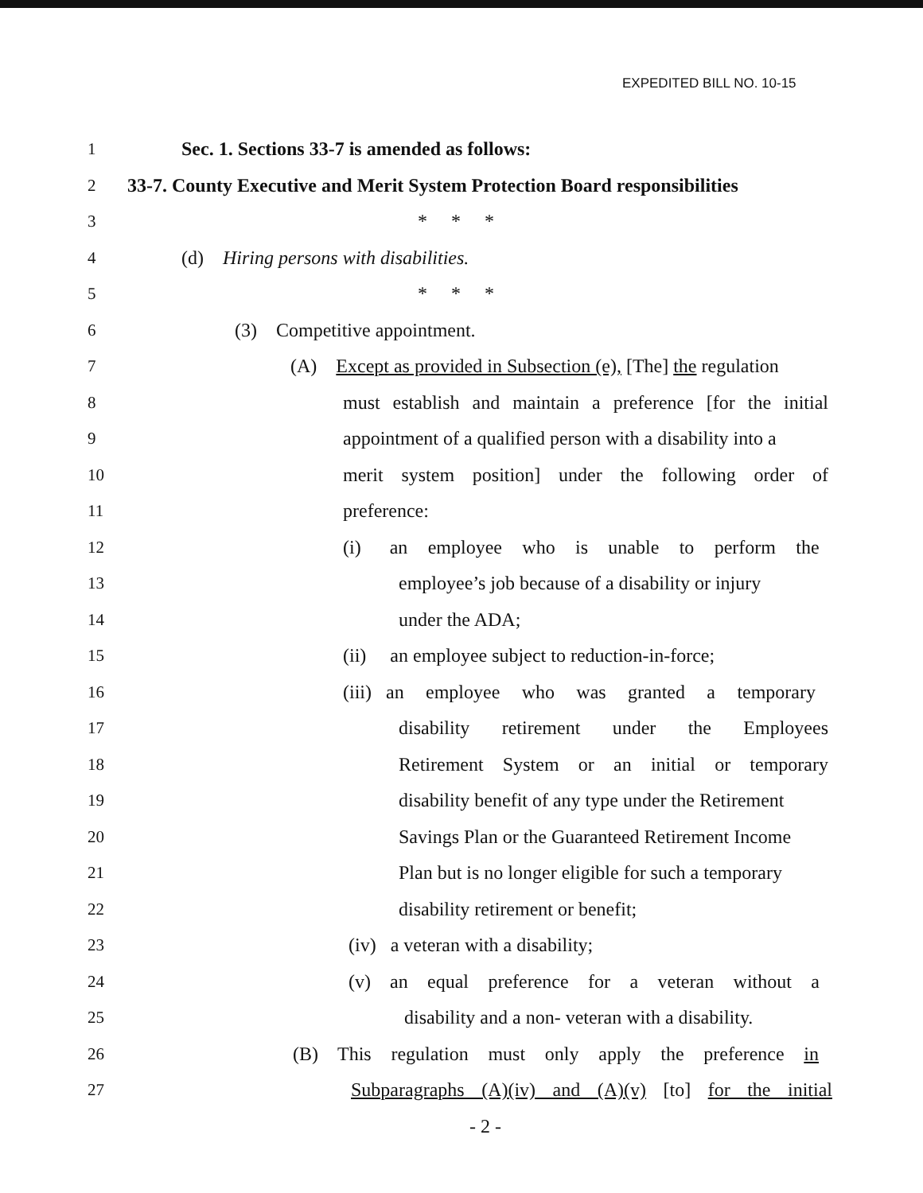EXPEDITED BILL NO. 10-15
1 Sec. 1. Sections 33-7 is amended as follows:
2 33-7. County Executive and Merit System Protection Board responsibilities
3 * * *
4 (d) Hiring persons with disabilities.
5 * * *
6 (3) Competitive appointment.
7 (A) Except as provided in Subsection (e), [The] the regulation
8 must establish and maintain a preference [for the initial
9 appointment of a qualified person with a disability into a
10 merit system position] under the following order of
11 preference:
12 (i) an employee who is unable to perform the
13 employee’s job because of a disability or injury
14 under the ADA;
15 (ii) an employee subject to reduction-in-force;
16 (iii) an employee who was granted a temporary
17 disability retirement under the Employees
18 Retirement System or an initial or temporary
19 disability benefit of any type under the Retirement
20 Savings Plan or the Guaranteed Retirement Income
21 Plan but is no longer eligible for such a temporary
22 disability retirement or benefit;
23 (iv) a veteran with a disability;
24 (v) an equal preference for a veteran without a
25 disability and a non- veteran with a disability.
26 (B) This regulation must only apply the preference in
27 Subparagraphs (A)(iv) and (A)(v) [to] for the initial
- 2 -